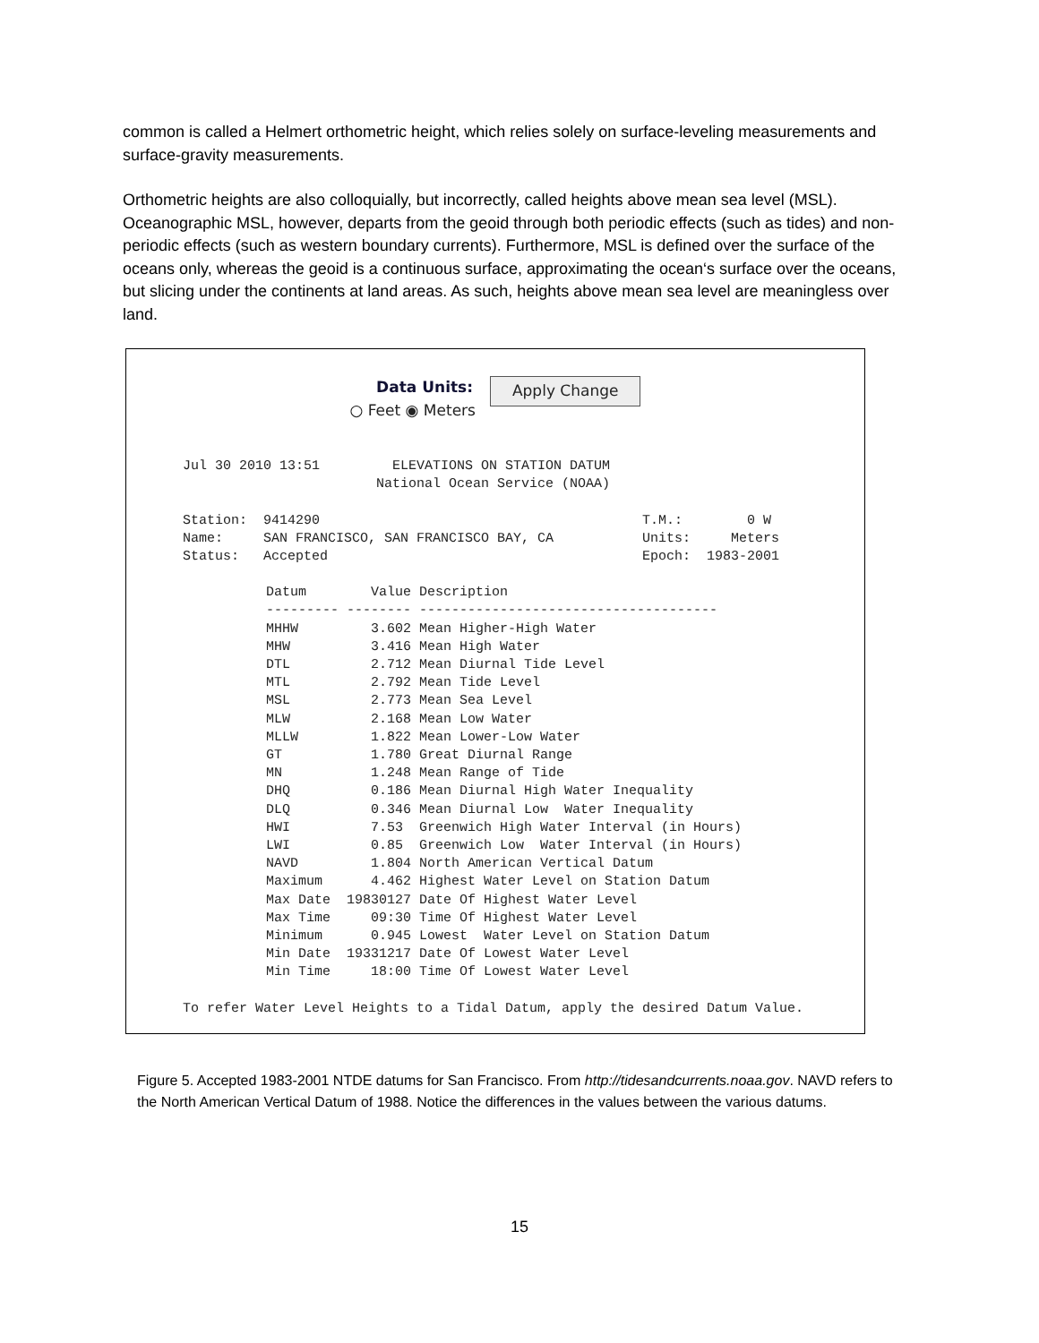common is called a Helmert orthometric height, which relies solely on surface-leveling measurements and surface-gravity measurements.
Orthometric heights are also colloquially, but incorrectly, called heights above mean sea level (MSL). Oceanographic MSL, however, departs from the geoid through both periodic effects (such as tides) and non-periodic effects (such as western boundary currents). Furthermore, MSL is defined over the surface of the oceans only, whereas the geoid is a continuous surface, approximating the ocean‘s surface over the oceans, but slicing under the continents at land areas. As such, heights above mean sea level are meaningless over land.
Data Units:
○ Feet ◉ Meters Apply Change
Jul 30 2010 13:51         ELEVATIONS ON STATION DATUM
                        National Ocean Service (NOAA)

Station:  9414290                                        T.M.:        0 W
Name:     SAN FRANCISCO, SAN FRANCISCO BAY, CA           Units:     Meters
Status:   Accepted                                       Epoch:  1983-2001
| Datum | Value | Description |
| --- | --- | --- |
| --------- | -------- | ------------------------------------- |
| MHHW | 3.602 | Mean Higher-High Water |
| MHW | 3.416 | Mean High Water |
| DTL | 2.712 | Mean Diurnal Tide Level |
| MTL | 2.792 | Mean Tide Level |
| MSL | 2.773 | Mean Sea Level |
| MLW | 2.168 | Mean Low Water |
| MLLW | 1.822 | Mean Lower-Low Water |
| GT | 1.780 | Great Diurnal Range |
| MN | 1.248 | Mean Range of Tide |
| DHQ | 0.186 | Mean Diurnal High Water Inequality |
| DLQ | 0.346 | Mean Diurnal Low Water Inequality |
| HWI | 7.53 | Greenwich High Water Interval (in Hours) |
| LWI | 0.85 | Greenwich Low Water Interval (in Hours) |
| NAVD | 1.804 | North American Vertical Datum |
| Maximum | 4.462 | Highest Water Level on Station Datum |
| Max Date | 19830127 | Date Of Highest Water Level |
| Max Time | 09:30 | Time Of Highest Water Level |
| Minimum | 0.945 | Lowest Water Level on Station Datum |
| Min Date | 19331217 | Date Of Lowest Water Level |
| Min Time | 18:00 | Time Of Lowest Water Level |
To refer Water Level Heights to a Tidal Datum, apply the desired Datum Value.
Figure 5. Accepted 1983-2001 NTDE datums for San Francisco. From http://tidesandcurrents.noaa.gov. NAVD refers to the North American Vertical Datum of 1988. Notice the differences in the values between the various datums.
15